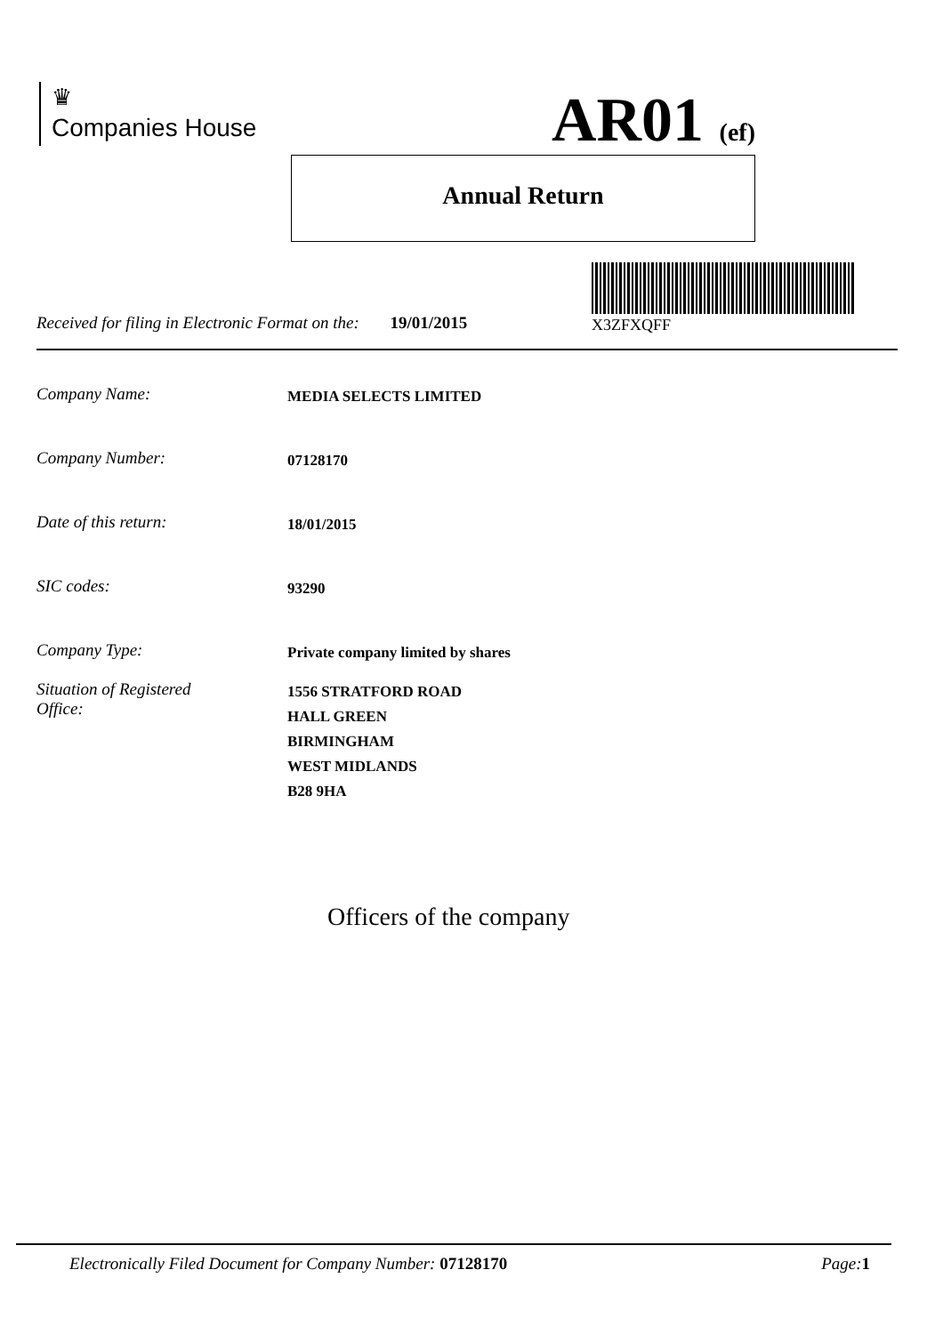♛
Companies House
AR01 (ef)
Annual Return
X3ZFXQFF
Received for filing in Electronic Format on the: 19/01/2015
Company Name: MEDIA SELECTS LIMITED
Company Number: 07128170
Date of this return: 18/01/2015
SIC codes: 93290
Company Type: Private company limited by shares
Situation of Registered
Office: 1556 STRATFORD ROAD
HALL GREEN
BIRMINGHAM
WEST MIDLANDS
B28 9HA
Officers of the company
Electronically Filed Document for Company Number: 07128170 Page: 1